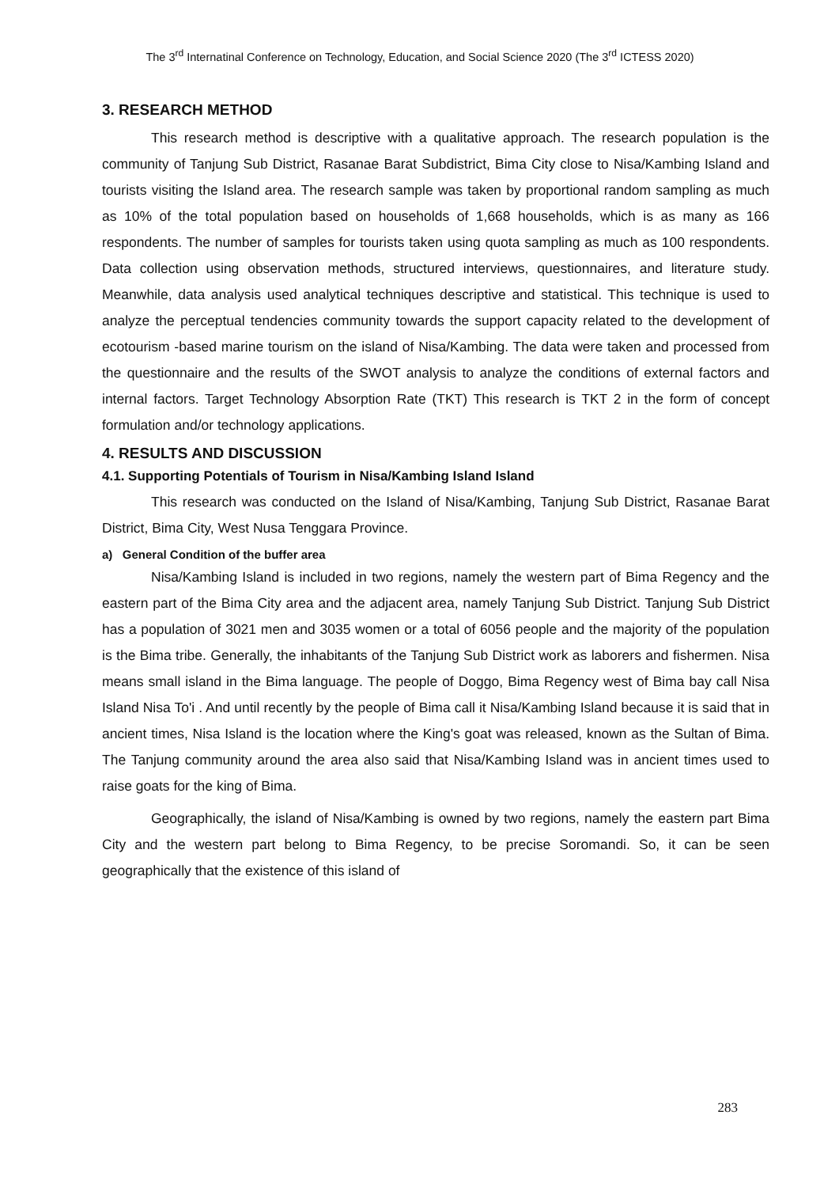The 3<sup>rd</sup> Internatinal Conference on Technology, Education, and Social Science 2020 (The 3<sup>rd</sup> ICTESS 2020)
3. RESEARCH METHOD
This research method is descriptive with a qualitative approach. The research population is the community of Tanjung Sub District, Rasanae Barat Subdistrict, Bima City close to Nisa/Kambing Island and tourists visiting the Island area. The research sample was taken by proportional random sampling as much as 10% of the total population based on households of 1,668 households, which is as many as 166 respondents. The number of samples for tourists taken using quota sampling as much as 100 respondents. Data collection using observation methods, structured interviews, questionnaires, and literature study. Meanwhile, data analysis used analytical techniques descriptive and statistical. This technique is used to analyze the perceptual tendencies community towards the support capacity related to the development of ecotourism -based marine tourism on the island of Nisa/Kambing. The data were taken and processed from the questionnaire and the results of the SWOT analysis to analyze the conditions of external factors and internal factors. Target Technology Absorption Rate (TKT) This research is TKT 2 in the form of concept formulation and/or technology applications.
4. RESULTS AND DISCUSSION
4.1. Supporting Potentials of Tourism in Nisa/Kambing Island Island
This research was conducted on the Island of Nisa/Kambing, Tanjung Sub District, Rasanae Barat District, Bima City, West Nusa Tenggara Province.
a) General Condition of the buffer area
Nisa/Kambing Island is included in two regions, namely the western part of Bima Regency and the eastern part of the Bima City area and the adjacent area, namely Tanjung Sub District. Tanjung Sub District has a population of 3021 men and 3035 women or a total of 6056 people and the majority of the population is the Bima tribe. Generally, the inhabitants of the Tanjung Sub District work as laborers and fishermen. Nisa means small island in the Bima language. The people of Doggo, Bima Regency west of Bima bay call Nisa Island Nisa To'i . And until recently by the people of Bima call it Nisa/Kambing Island because it is said that in ancient times, Nisa Island is the location where the King's goat was released, known as the Sultan of Bima. The Tanjung community around the area also said that Nisa/Kambing Island was in ancient times used to raise goats for the king of Bima.
Geographically, the island of Nisa/Kambing is owned by two regions, namely the eastern part Bima City and the western part belong to Bima Regency, to be precise Soromandi. So, it can be seen geographically that the existence of this island of
283